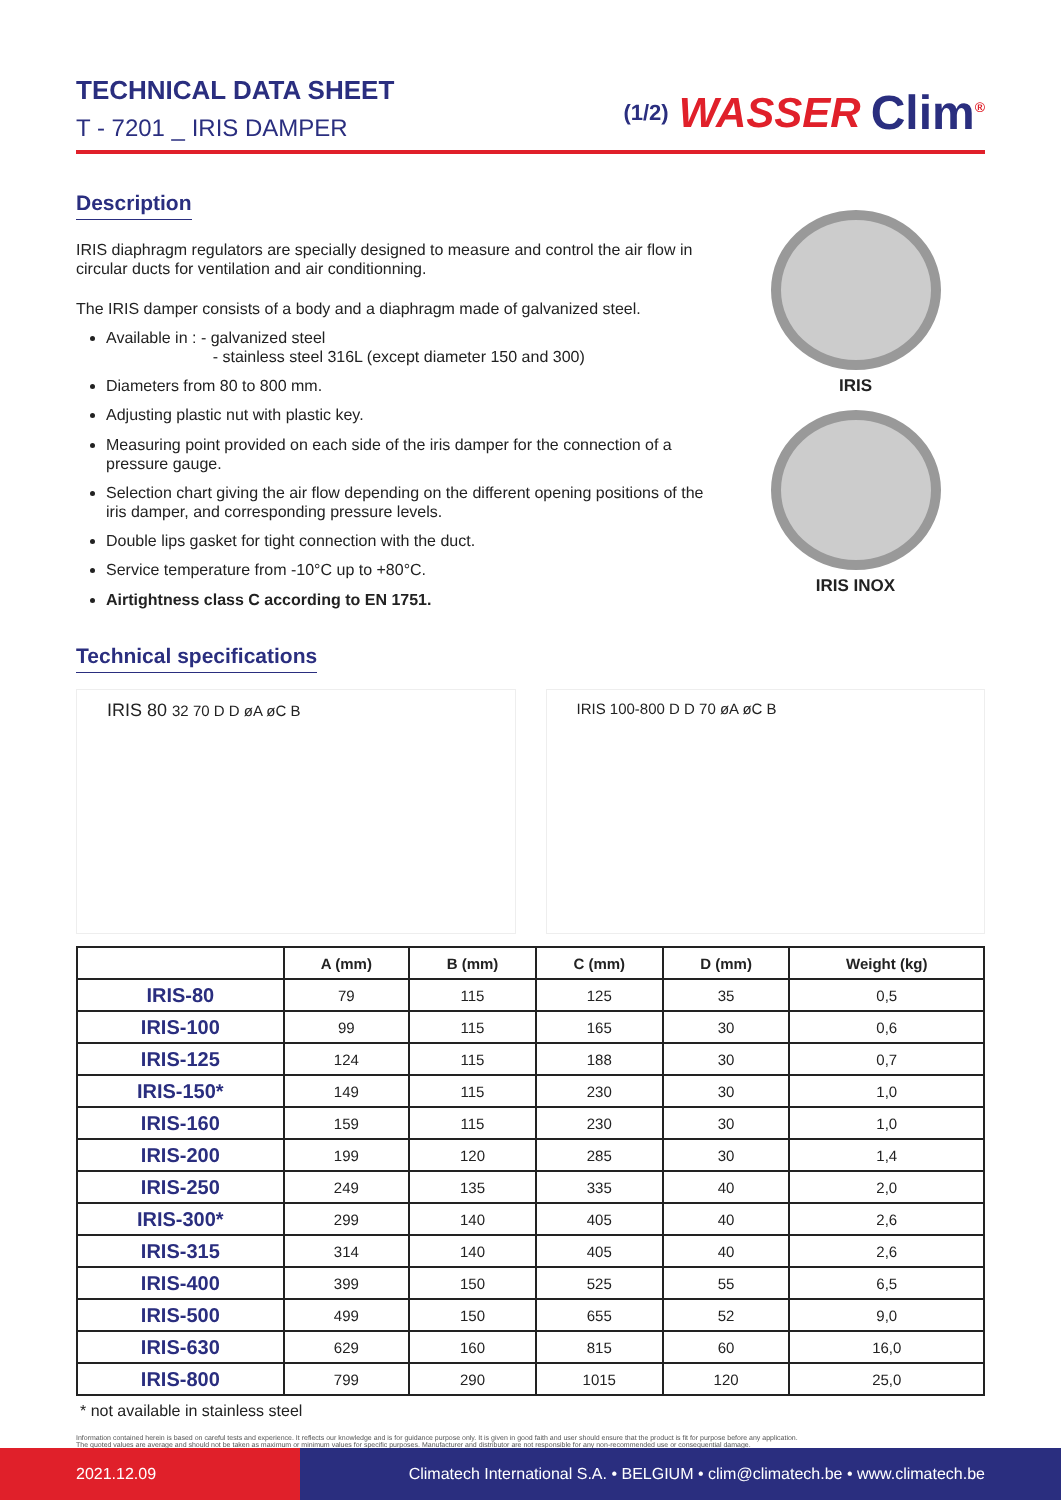TECHNICAL DATA SHEET
T - 7201 _ IRIS DAMPER
(1/2) WASSER Clim<sup>®</sup>
Description
IRIS diaphragm regulators are specially designed to measure and control the air flow in circular ducts for ventilation and air conditionning.
The IRIS damper consists of a body and a diaphragm made of galvanized steel.
Available in : - galvanized steel
- stainless steel 316L (except diameter 150 and 300)
Diameters from 80 to 800 mm.
Adjusting plastic nut with plastic key.
Measuring point provided on each side of the iris damper for the connection of a pressure gauge.
Selection chart giving the air flow depending on the different opening positions of the iris damper, and corresponding pressure levels.
Double lips gasket for tight connection with the duct.
Service temperature from -10°C up to +80°C.
Airtightness class C according to EN 1751.
Technical specifications
IRIS
IRIS INOX
IRIS 80 32 70 D D øA øC B IRIS 100-800 D D 70 øA øC B
| | A (mm) | B (mm) | C (mm) | D (mm) | Weight (kg) |
| --- | --- | --- | --- | --- | --- |
| IRIS-80 | 79 | 115 | 125 | 35 | 0,5 |
| IRIS-100 | 99 | 115 | 165 | 30 | 0,6 |
| IRIS-125 | 124 | 115 | 188 | 30 | 0,7 |
| IRIS-150* | 149 | 115 | 230 | 30 | 1,0 |
| IRIS-160 | 159 | 115 | 230 | 30 | 1,0 |
| IRIS-200 | 199 | 120 | 285 | 30 | 1,4 |
| IRIS-250 | 249 | 135 | 335 | 40 | 2,0 |
| IRIS-300* | 299 | 140 | 405 | 40 | 2,6 |
| IRIS-315 | 314 | 140 | 405 | 40 | 2,6 |
| IRIS-400 | 399 | 150 | 525 | 55 | 6,5 |
| IRIS-500 | 499 | 150 | 655 | 52 | 9,0 |
| IRIS-630 | 629 | 160 | 815 | 60 | 16,0 |
| IRIS-800 | 799 | 290 | 1015 | 120 | 25,0 |
* not available in stainless steel
Information contained herein is based on careful tests and experience. It reflects our knowledge and is for guidance purpose only. It is given in good faith and user should ensure that the product is fit for purpose before any application.
The quoted values are average and should not be taken as maximum or minimum values for specific purposes. Manufacturer and distributor are not responsible for any non-recommended use or consequential damage.
2021.12.09 Climatech International S.A. • BELGIUM • clim@climatech.be • www.climatech.be